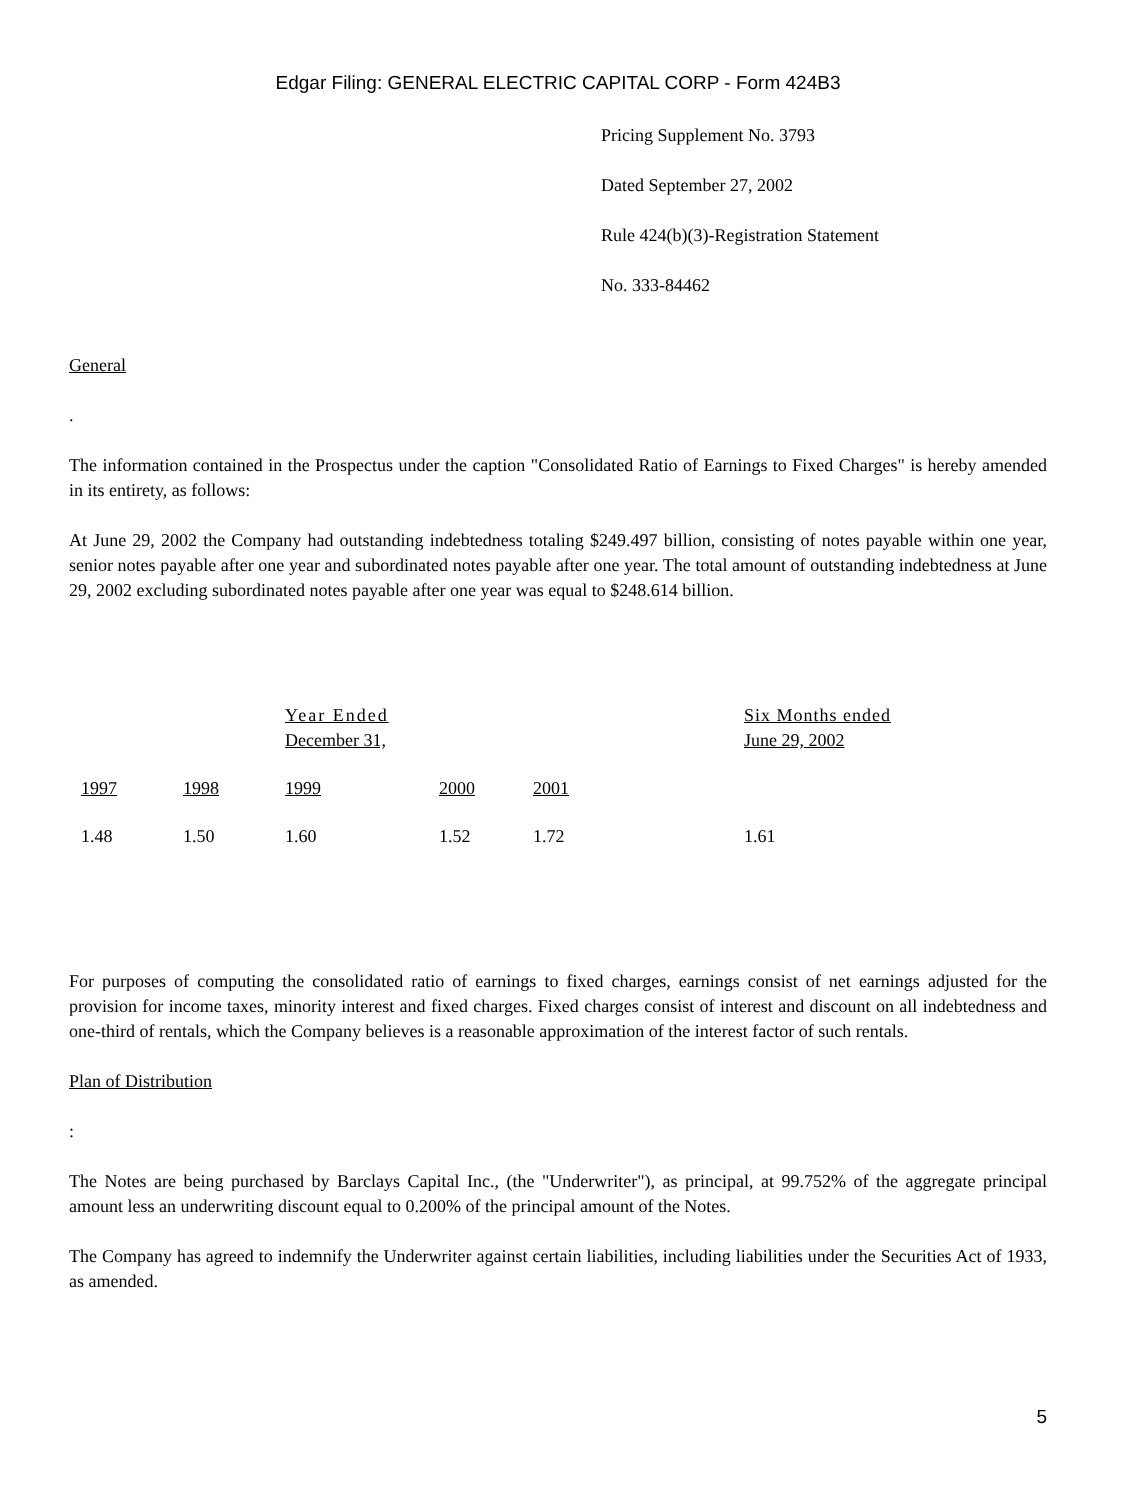Edgar Filing: GENERAL ELECTRIC CAPITAL CORP - Form 424B3
Pricing Supplement No. 3793
Dated September 27, 2002
Rule 424(b)(3)-Registration Statement
No. 333-84462
General
.
The information contained in the Prospectus under the caption "Consolidated Ratio of Earnings to Fixed Charges" is hereby amended in its entirety, as follows:
At June 29, 2002 the Company had outstanding indebtedness totaling $249.497 billion, consisting of notes payable within one year, senior notes payable after one year and subordinated notes payable after one year. The total amount of outstanding indebtedness at June 29, 2002 excluding subordinated notes payable after one year was equal to $248.614 billion.
| | | | Year Ended December 31, | | | Six Months ended June 29, 2002 |
| | 1997 | 1998 | 1999 | 2000 | 2001 | |
| | 1.48 | 1.50 | 1.60 | 1.52 | 1.72 | 1.61 |
For purposes of computing the consolidated ratio of earnings to fixed charges, earnings consist of net earnings adjusted for the provision for income taxes, minority interest and fixed charges. Fixed charges consist of interest and discount on all indebtedness and one-third of rentals, which the Company believes is a reasonable approximation of the interest factor of such rentals.
Plan of Distribution
:
The Notes are being purchased by Barclays Capital Inc., (the "Underwriter"), as principal, at 99.752% of the aggregate principal amount less an underwriting discount equal to 0.200% of the principal amount of the Notes.
The Company has agreed to indemnify the Underwriter against certain liabilities, including liabilities under the Securities Act of 1933, as amended.
5